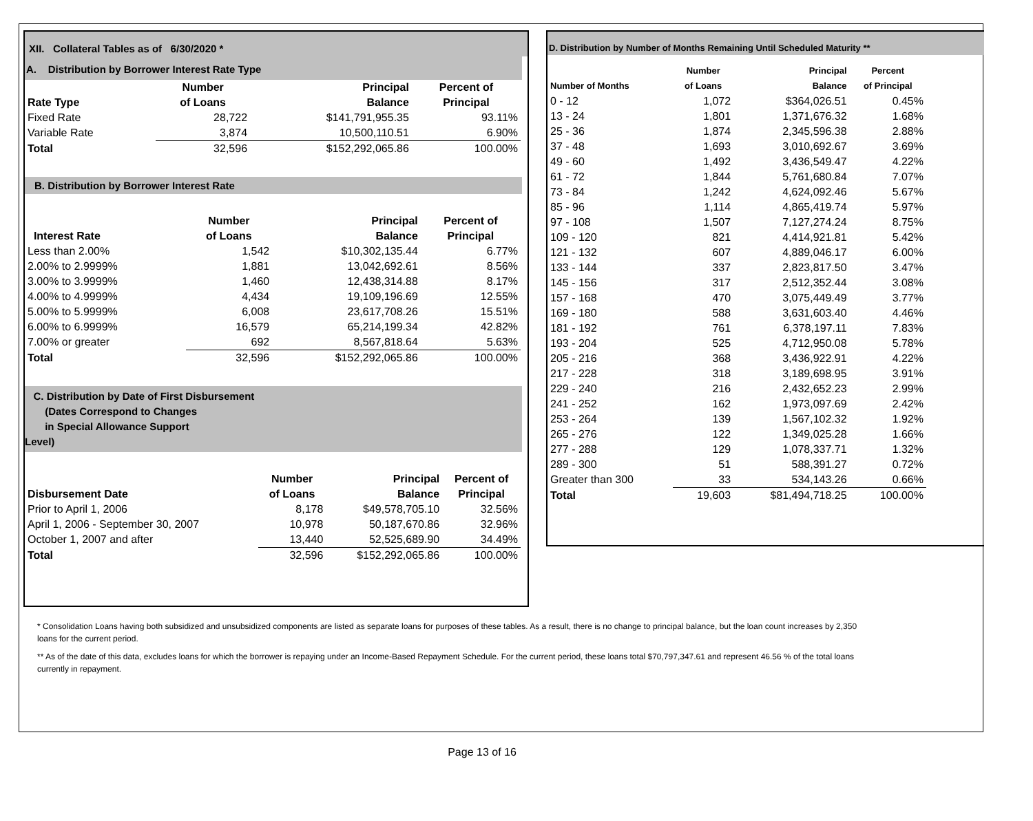XII. Collateral Tables as of 6/30/2020 *
A. Distribution by Borrower Interest Rate Type
| | Number | Principal | Percent of |
| --- | --- | --- | --- |
| Rate Type | of Loans | Balance | Principal |
| Fixed Rate | 28,722 | $141,791,955.35 | 93.11% |
| Variable Rate | 3,874 | 10,500,110.51 | 6.90% |
| Total | 32,596 | $152,292,065.86 | 100.00% |
B. Distribution by Borrower Interest Rate
| | Number | Principal | Percent of |
| --- | --- | --- | --- |
| Interest Rate | of Loans | Balance | Principal |
| Less than 2.00% | 1,542 | $10,302,135.44 | 6.77% |
| 2.00% to 2.9999% | 1,881 | 13,042,692.61 | 8.56% |
| 3.00% to 3.9999% | 1,460 | 12,438,314.88 | 8.17% |
| 4.00% to 4.9999% | 4,434 | 19,109,196.69 | 12.55% |
| 5.00% to 5.9999% | 6,008 | 23,617,708.26 | 15.51% |
| 6.00% to 6.9999% | 16,579 | 65,214,199.34 | 42.82% |
| 7.00% or greater | 692 | 8,567,818.64 | 5.63% |
| Total | 32,596 | $152,292,065.86 | 100.00% |
C. Distribution by Date of First Disbursement
(Dates Correspond to Changes
in Special Allowance Support
Level)
| | Number | Principal | Percent of |
| --- | --- | --- | --- |
| Disbursement Date | of Loans | Balance | Principal |
| Prior to April 1, 2006 | 8,178 | $49,578,705.10 | 32.56% |
| April 1, 2006 - September 30, 2007 | 10,978 | 50,187,670.86 | 32.96% |
| October 1, 2007 and after | 13,440 | 52,525,689.90 | 34.49% |
| Total | 32,596 | $152,292,065.86 | 100.00% |
D. Distribution by Number of Months Remaining Until Scheduled Maturity **
| | Number | Principal | Percent |
| --- | --- | --- | --- |
| Number of Months | of Loans | Balance | of Principal |
| 0 - 12 | 1,072 | $364,026.51 | 0.45% |
| 13 - 24 | 1,801 | 1,371,676.32 | 1.68% |
| 25 - 36 | 1,874 | 2,345,596.38 | 2.88% |
| 37 - 48 | 1,693 | 3,010,692.67 | 3.69% |
| 49 - 60 | 1,492 | 3,436,549.47 | 4.22% |
| 61 - 72 | 1,844 | 5,761,680.84 | 7.07% |
| 73 - 84 | 1,242 | 4,624,092.46 | 5.67% |
| 85 - 96 | 1,114 | 4,865,419.74 | 5.97% |
| 97 - 108 | 1,507 | 7,127,274.24 | 8.75% |
| 109 - 120 | 821 | 4,414,921.81 | 5.42% |
| 121 - 132 | 607 | 4,889,046.17 | 6.00% |
| 133 - 144 | 337 | 2,823,817.50 | 3.47% |
| 145 - 156 | 317 | 2,512,352.44 | 3.08% |
| 157 - 168 | 470 | 3,075,449.49 | 3.77% |
| 169 - 180 | 588 | 3,631,603.40 | 4.46% |
| 181 - 192 | 761 | 6,378,197.11 | 7.83% |
| 193 - 204 | 525 | 4,712,950.08 | 5.78% |
| 205 - 216 | 368 | 3,436,922.91 | 4.22% |
| 217 - 228 | 318 | 3,189,698.95 | 3.91% |
| 229 - 240 | 216 | 2,432,652.23 | 2.99% |
| 241 - 252 | 162 | 1,973,097.69 | 2.42% |
| 253 - 264 | 139 | 1,567,102.32 | 1.92% |
| 265 - 276 | 122 | 1,349,025.28 | 1.66% |
| 277 - 288 | 129 | 1,078,337.71 | 1.32% |
| 289 - 300 | 51 | 588,391.27 | 0.72% |
| Greater than 300 | 33 | 534,143.26 | 0.66% |
| Total | 19,603 | $81,494,718.25 | 100.00% |
* Consolidation Loans having both subsidized and unsubsidized components are listed as separate loans for purposes of these tables. As a result, there is no change to principal balance, but the loan count increases by 2,350 loans for the current period.
** As of the date of this data, excludes loans for which the borrower is repaying under an Income-Based Repayment Schedule. For the current period, these loans total $70,797,347.61 and represent 46.56 % of the total loans currently in repayment.
Page 13 of 16